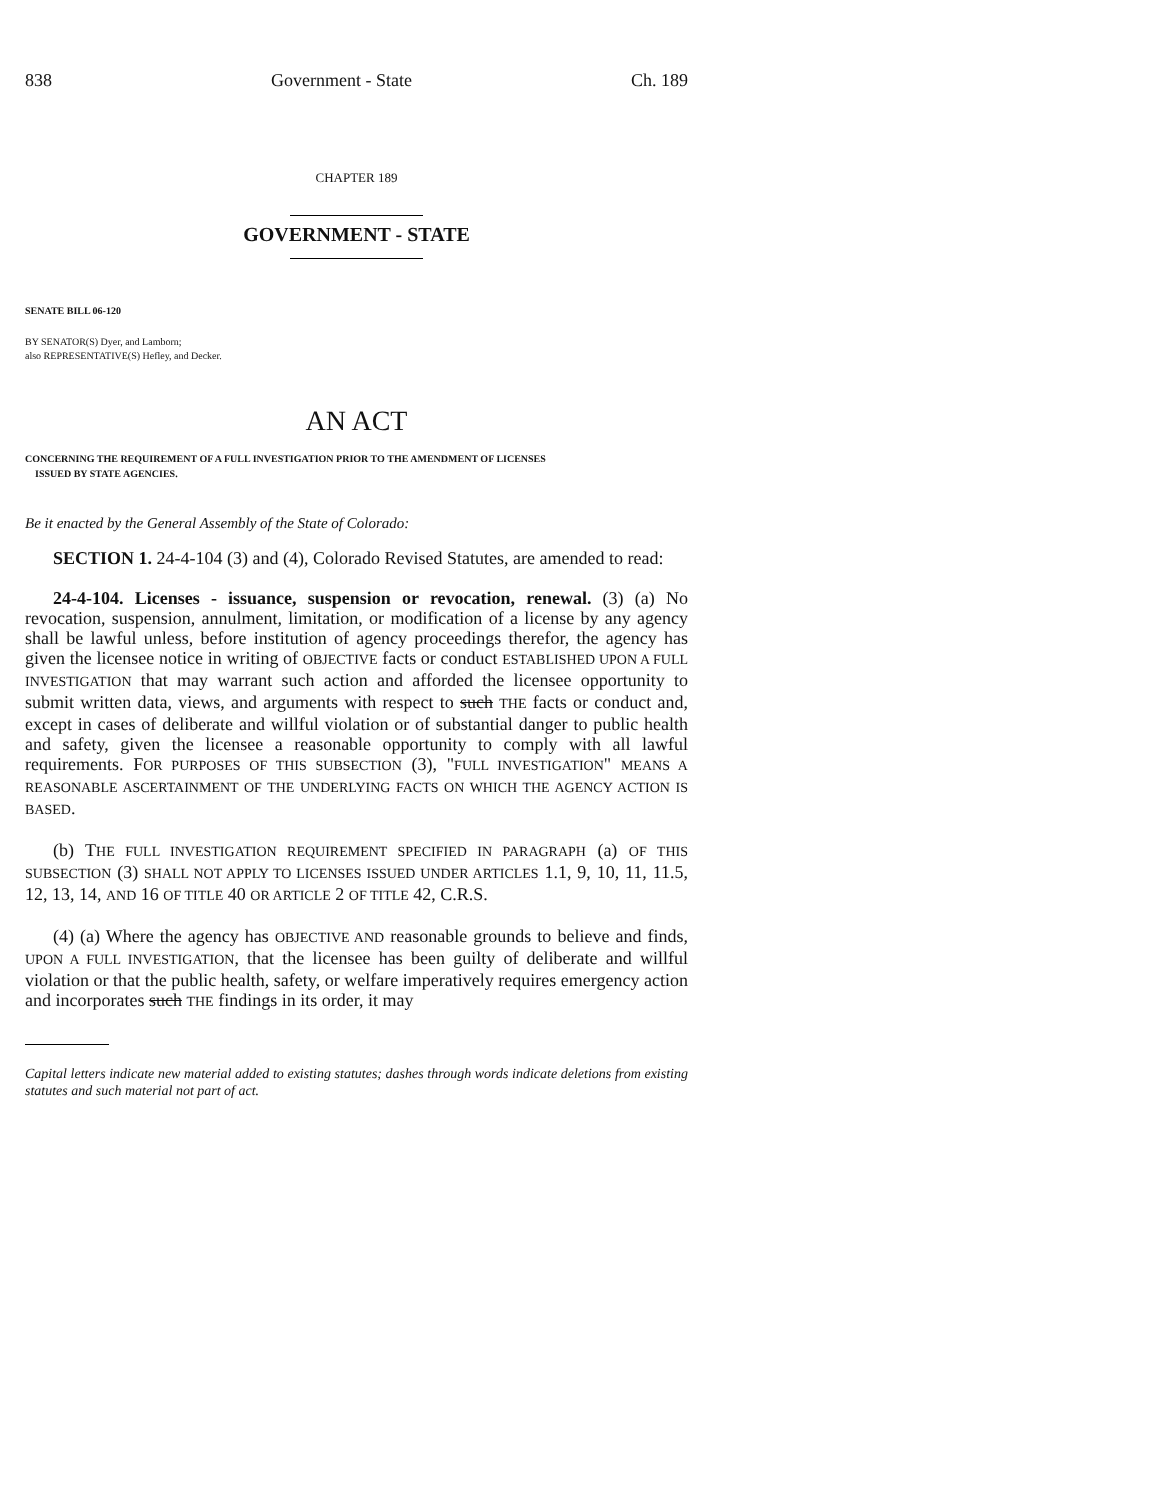838 Government - State Ch. 189
CHAPTER 189
GOVERNMENT - STATE
SENATE BILL 06-120
BY SENATOR(S) Dyer, and Lamborn;
also REPRESENTATIVE(S) Hefley, and Decker.
AN ACT
CONCERNING THE REQUIREMENT OF A FULL INVESTIGATION PRIOR TO THE AMENDMENT OF LICENSES
ISSUED BY STATE AGENCIES.
Be it enacted by the General Assembly of the State of Colorado:
SECTION 1. 24-4-104 (3) and (4), Colorado Revised Statutes, are amended to read:
24-4-104. Licenses - issuance, suspension or revocation, renewal. (3) (a) No revocation, suspension, annulment, limitation, or modification of a license by any agency shall be lawful unless, before institution of agency proceedings therefor, the agency has given the licensee notice in writing of OBJECTIVE facts or conduct ESTABLISHED UPON A FULL INVESTIGATION that may warrant such action and afforded the licensee opportunity to submit written data, views, and arguments with respect to such THE facts or conduct and, except in cases of deliberate and willful violation or of substantial danger to public health and safety, given the licensee a reasonable opportunity to comply with all lawful requirements. FOR PURPOSES OF THIS SUBSECTION (3), "FULL INVESTIGATION" MEANS A REASONABLE ASCERTAINMENT OF THE UNDERLYING FACTS ON WHICH THE AGENCY ACTION IS BASED.
(b) THE FULL INVESTIGATION REQUIREMENT SPECIFIED IN PARAGRAPH (a) OF THIS SUBSECTION (3) SHALL NOT APPLY TO LICENSES ISSUED UNDER ARTICLES 1.1, 9, 10, 11, 11.5, 12, 13, 14, AND 16 OF TITLE 40 OR ARTICLE 2 OF TITLE 42, C.R.S.
(4) (a) Where the agency has OBJECTIVE AND reasonable grounds to believe and finds, UPON A FULL INVESTIGATION, that the licensee has been guilty of deliberate and willful violation or that the public health, safety, or welfare imperatively requires emergency action and incorporates such THE findings in its order, it may
Capital letters indicate new material added to existing statutes; dashes through words indicate deletions from existing statutes and such material not part of act.